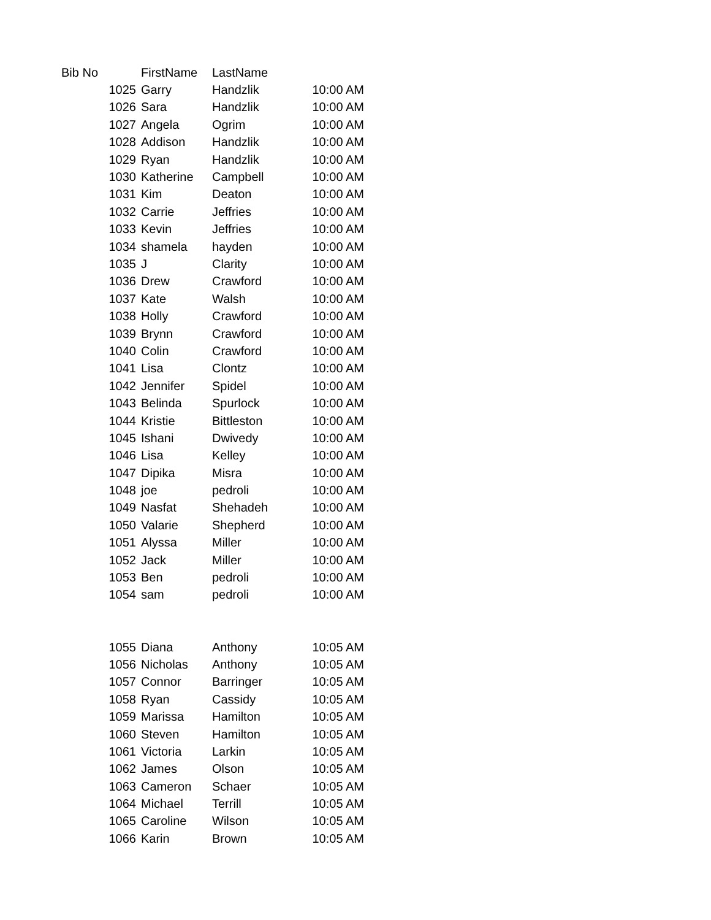| Bib No | FirstName | LastName | |
| --- | --- | --- | --- |
| 1025 | Garry | Handzlik | 10:00 AM |
| 1026 | Sara | Handzlik | 10:00 AM |
| 1027 | Angela | Ogrim | 10:00 AM |
| 1028 | Addison | Handzlik | 10:00 AM |
| 1029 | Ryan | Handzlik | 10:00 AM |
| 1030 | Katherine | Campbell | 10:00 AM |
| 1031 | Kim | Deaton | 10:00 AM |
| 1032 | Carrie | Jeffries | 10:00 AM |
| 1033 | Kevin | Jeffries | 10:00 AM |
| 1034 | shamela | hayden | 10:00 AM |
| 1035 | J | Clarity | 10:00 AM |
| 1036 | Drew | Crawford | 10:00 AM |
| 1037 | Kate | Walsh | 10:00 AM |
| 1038 | Holly | Crawford | 10:00 AM |
| 1039 | Brynn | Crawford | 10:00 AM |
| 1040 | Colin | Crawford | 10:00 AM |
| 1041 | Lisa | Clontz | 10:00 AM |
| 1042 | Jennifer | Spidel | 10:00 AM |
| 1043 | Belinda | Spurlock | 10:00 AM |
| 1044 | Kristie | Bittleston | 10:00 AM |
| 1045 | Ishani | Dwivedy | 10:00 AM |
| 1046 | Lisa | Kelley | 10:00 AM |
| 1047 | Dipika | Misra | 10:00 AM |
| 1048 | joe | pedroli | 10:00 AM |
| 1049 | Nasfat | Shehadeh | 10:00 AM |
| 1050 | Valarie | Shepherd | 10:00 AM |
| 1051 | Alyssa | Miller | 10:00 AM |
| 1052 | Jack | Miller | 10:00 AM |
| 1053 | Ben | pedroli | 10:00 AM |
| 1054 | sam | pedroli | 10:00 AM |
| 1055 | Diana | Anthony | 10:05 AM |
| 1056 | Nicholas | Anthony | 10:05 AM |
| 1057 | Connor | Barringer | 10:05 AM |
| 1058 | Ryan | Cassidy | 10:05 AM |
| 1059 | Marissa | Hamilton | 10:05 AM |
| 1060 | Steven | Hamilton | 10:05 AM |
| 1061 | Victoria | Larkin | 10:05 AM |
| 1062 | James | Olson | 10:05 AM |
| 1063 | Cameron | Schaer | 10:05 AM |
| 1064 | Michael | Terrill | 10:05 AM |
| 1065 | Caroline | Wilson | 10:05 AM |
| 1066 | Karin | Brown | 10:05 AM |